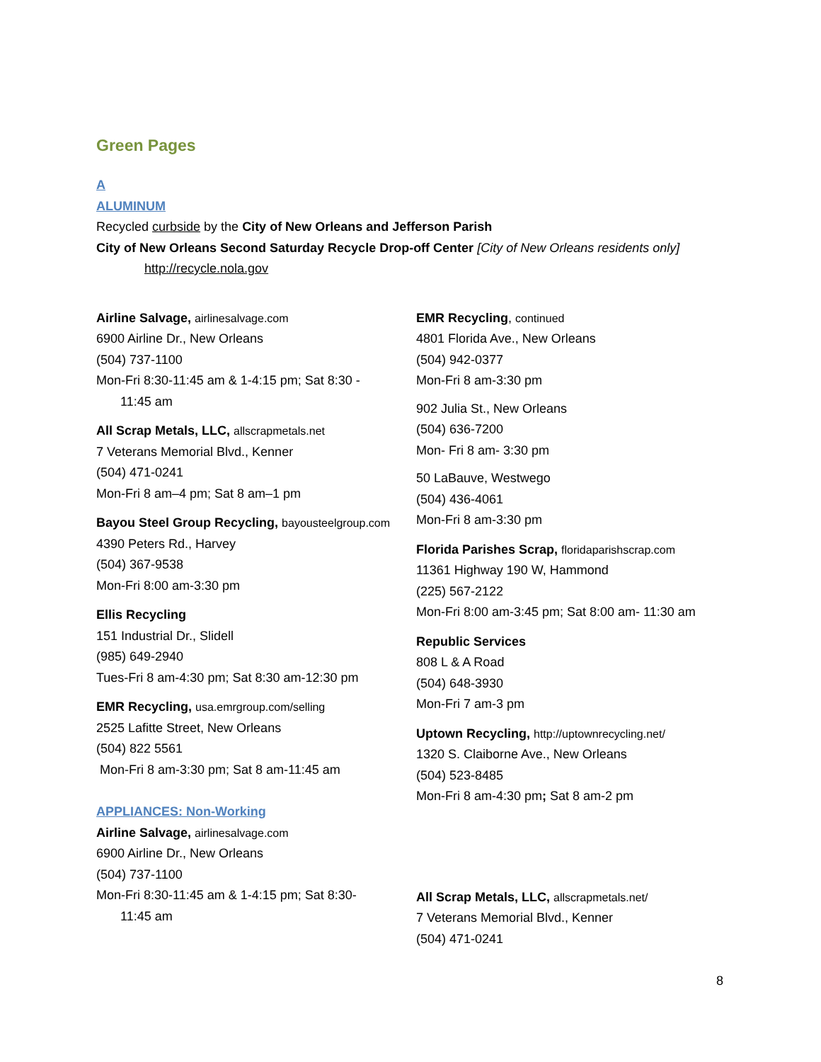Green Pages
A
ALUMINUM
Recycled curbside by the City of New Orleans and Jefferson Parish
City of New Orleans Second Saturday Recycle Drop-off Center [City of New Orleans residents only]
http://recycle.nola.gov
Airline Salvage, airlinesalvage.com
6900 Airline Dr., New Orleans
(504) 737-1100
Mon-Fri 8:30-11:45 am & 1-4:15 pm; Sat 8:30 -
11:45 am
All Scrap Metals, LLC, allscrapmetals.net
7 Veterans Memorial Blvd., Kenner
(504) 471-0241
Mon-Fri 8 am–4 pm; Sat 8 am–1 pm
Bayou Steel Group Recycling, bayousteelgroup.com
4390 Peters Rd., Harvey
(504) 367-9538
Mon-Fri 8:00 am-3:30 pm
Ellis Recycling
151 Industrial Dr., Slidell
(985) 649-2940
Tues-Fri 8 am-4:30 pm; Sat 8:30 am-12:30 pm
EMR Recycling, usa.emrgroup.com/selling
2525 Lafitte Street, New Orleans
(504) 822 5561
Mon-Fri 8 am-3:30 pm; Sat 8 am-11:45 am
APPLIANCES: Non-Working
Airline Salvage, airlinesalvage.com
6900 Airline Dr., New Orleans
(504) 737-1100
Mon-Fri 8:30-11:45 am & 1-4:15 pm; Sat 8:30-
11:45 am
EMR Recycling, continued
4801 Florida Ave., New Orleans
(504) 942-0377
Mon-Fri 8 am-3:30 pm
902 Julia St., New Orleans
(504) 636-7200
Mon- Fri 8 am- 3:30 pm
50 LaBauve, Westwego
(504) 436-4061
Mon-Fri 8 am-3:30 pm
Florida Parishes Scrap, floridaparishscrap.com
11361 Highway 190 W, Hammond
(225) 567-2122
Mon-Fri 8:00 am-3:45 pm; Sat 8:00 am- 11:30 am
Republic Services
808 L & A Road
(504) 648-3930
Mon-Fri 7 am-3 pm
Uptown Recycling, http://uptownrecycling.net/
1320 S. Claiborne Ave., New Orleans
(504) 523-8485
Mon-Fri 8 am-4:30 pm; Sat 8 am-2 pm
All Scrap Metals, LLC, allscrapmetals.net/
7 Veterans Memorial Blvd., Kenner
(504) 471-0241
8